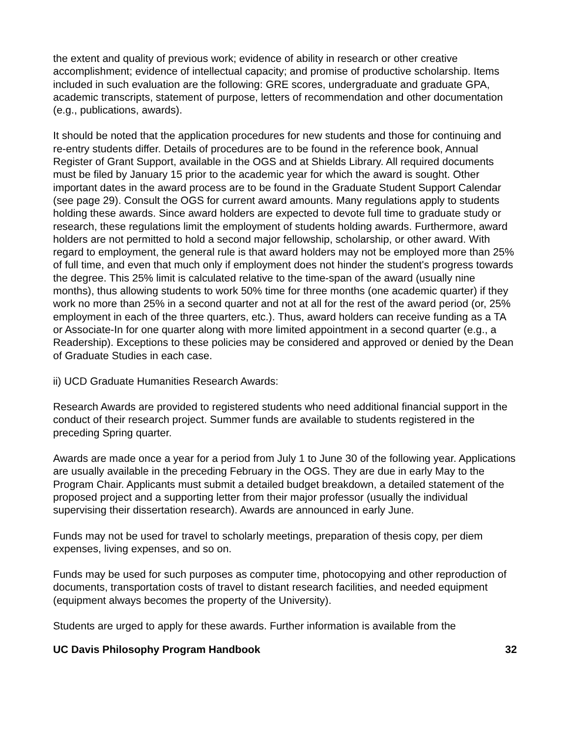the extent and quality of previous work; evidence of ability in research or other creative accomplishment; evidence of intellectual capacity; and promise of productive scholarship. Items included in such evaluation are the following: GRE scores, undergraduate and graduate GPA, academic transcripts, statement of purpose, letters of recommendation and other documentation (e.g., publications, awards).
It should be noted that the application procedures for new students and those for continuing and re-entry students differ. Details of procedures are to be found in the reference book, Annual Register of Grant Support, available in the OGS and at Shields Library. All required documents must be filed by January 15 prior to the academic year for which the award is sought. Other important dates in the award process are to be found in the Graduate Student Support Calendar (see page 29). Consult the OGS for current award amounts. Many regulations apply to students holding these awards. Since award holders are expected to devote full time to graduate study or research, these regulations limit the employment of students holding awards. Furthermore, award holders are not permitted to hold a second major fellowship, scholarship, or other award. With regard to employment, the general rule is that award holders may not be employed more than 25% of full time, and even that much only if employment does not hinder the student's progress towards the degree. This 25% limit is calculated relative to the time-span of the award (usually nine months), thus allowing students to work 50% time for three months (one academic quarter) if they work no more than 25% in a second quarter and not at all for the rest of the award period (or, 25% employment in each of the three quarters, etc.). Thus, award holders can receive funding as a TA or Associate-In for one quarter along with more limited appointment in a second quarter (e.g., a Readership). Exceptions to these policies may be considered and approved or denied by the Dean of Graduate Studies in each case.
ii) UCD Graduate Humanities Research Awards:
Research Awards are provided to registered students who need additional financial support in the conduct of their research project. Summer funds are available to students registered in the preceding Spring quarter.
Awards are made once a year for a period from July 1 to June 30 of the following year. Applications are usually available in the preceding February in the OGS. They are due in early May to the Program Chair. Applicants must submit a detailed budget breakdown, a detailed statement of the proposed project and a supporting letter from their major professor (usually the individual supervising their dissertation research). Awards are announced in early June.
Funds may not be used for travel to scholarly meetings, preparation of thesis copy, per diem expenses, living expenses, and so on.
Funds may be used for such purposes as computer time, photocopying and other reproduction of documents, transportation costs of travel to distant research facilities, and needed equipment (equipment always becomes the property of the University).
Students are urged to apply for these awards. Further information is available from the
UC Davis Philosophy Program Handbook 32